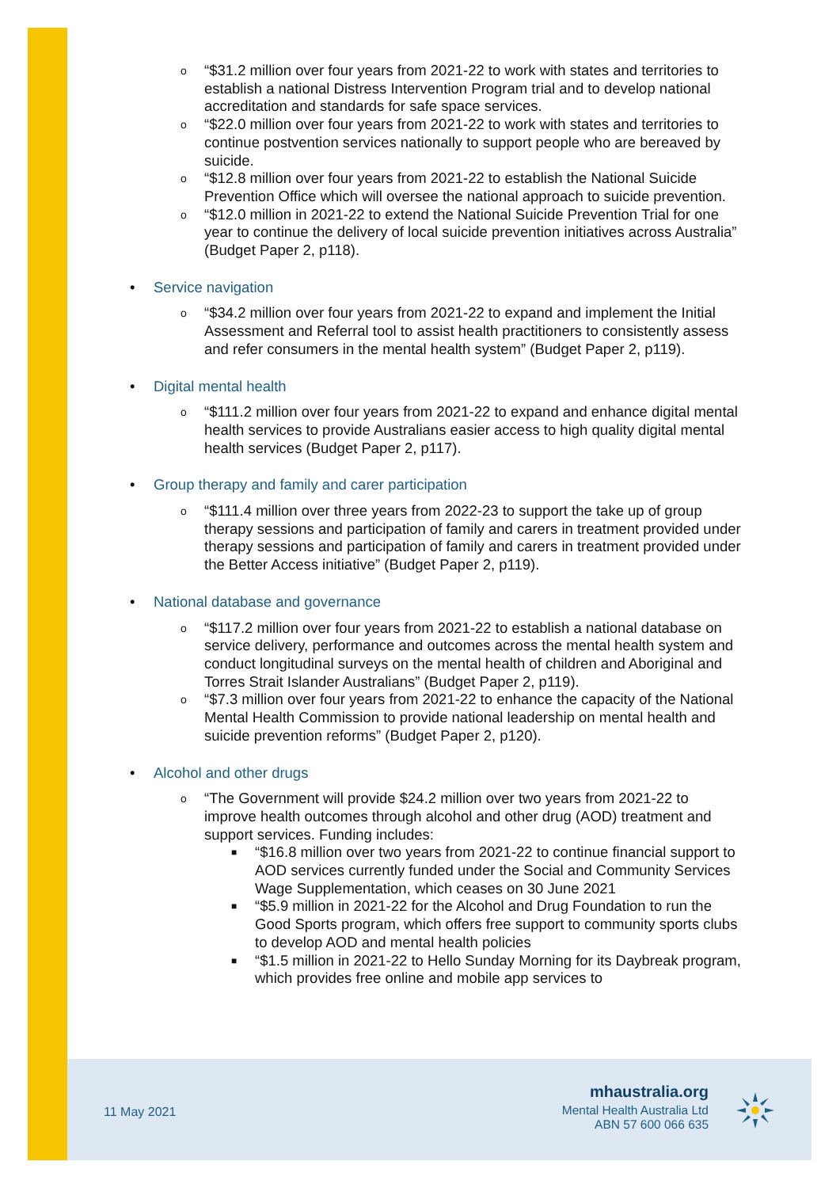o “$31.2 million over four years from 2021-22 to work with states and territories to establish a national Distress Intervention Program trial and to develop national accreditation and standards for safe space services.
o “$22.0 million over four years from 2021-22 to work with states and territories to continue postvention services nationally to support people who are bereaved by suicide.
o “$12.8 million over four years from 2021-22 to establish the National Suicide Prevention Office which will oversee the national approach to suicide prevention.
o “$12.0 million in 2021-22 to extend the National Suicide Prevention Trial for one year to continue the delivery of local suicide prevention initiatives across Australia” (Budget Paper 2, p118).
• Service navigation
o “$34.2 million over four years from 2021-22 to expand and implement the Initial Assessment and Referral tool to assist health practitioners to consistently assess and refer consumers in the mental health system” (Budget Paper 2, p119).
• Digital mental health
o “$111.2 million over four years from 2021-22 to expand and enhance digital mental health services to provide Australians easier access to high quality digital mental health services (Budget Paper 2, p117).
• Group therapy and family and carer participation
o “$111.4 million over three years from 2022-23 to support the take up of group therapy sessions and participation of family and carers in treatment provided under therapy sessions and participation of family and carers in treatment provided under the Better Access initiative” (Budget Paper 2, p119).
• National database and governance
o “$117.2 million over four years from 2021-22 to establish a national database on service delivery, performance and outcomes across the mental health system and conduct longitudinal surveys on the mental health of children and Aboriginal and Torres Strait Islander Australians” (Budget Paper 2, p119).
o “$7.3 million over four years from 2021-22 to enhance the capacity of the National Mental Health Commission to provide national leadership on mental health and suicide prevention reforms” (Budget Paper 2, p120).
• Alcohol and other drugs
o “The Government will provide $24.2 million over two years from 2021-22 to improve health outcomes through alcohol and other drug (AOD) treatment and support services. Funding includes:
■ “$16.8 million over two years from 2021-22 to continue financial support to AOD services currently funded under the Social and Community Services Wage Supplementation, which ceases on 30 June 2021
■ “$5.9 million in 2021-22 for the Alcohol and Drug Foundation to run the Good Sports program, which offers free support to community sports clubs to develop AOD and mental health policies
■ “$1.5 million in 2021-22 to Hello Sunday Morning for its Daybreak program, which provides free online and mobile app services to
11 May 2021
mhaustralia.org
Mental Health Australia Ltd
ABN 57 600 066 635